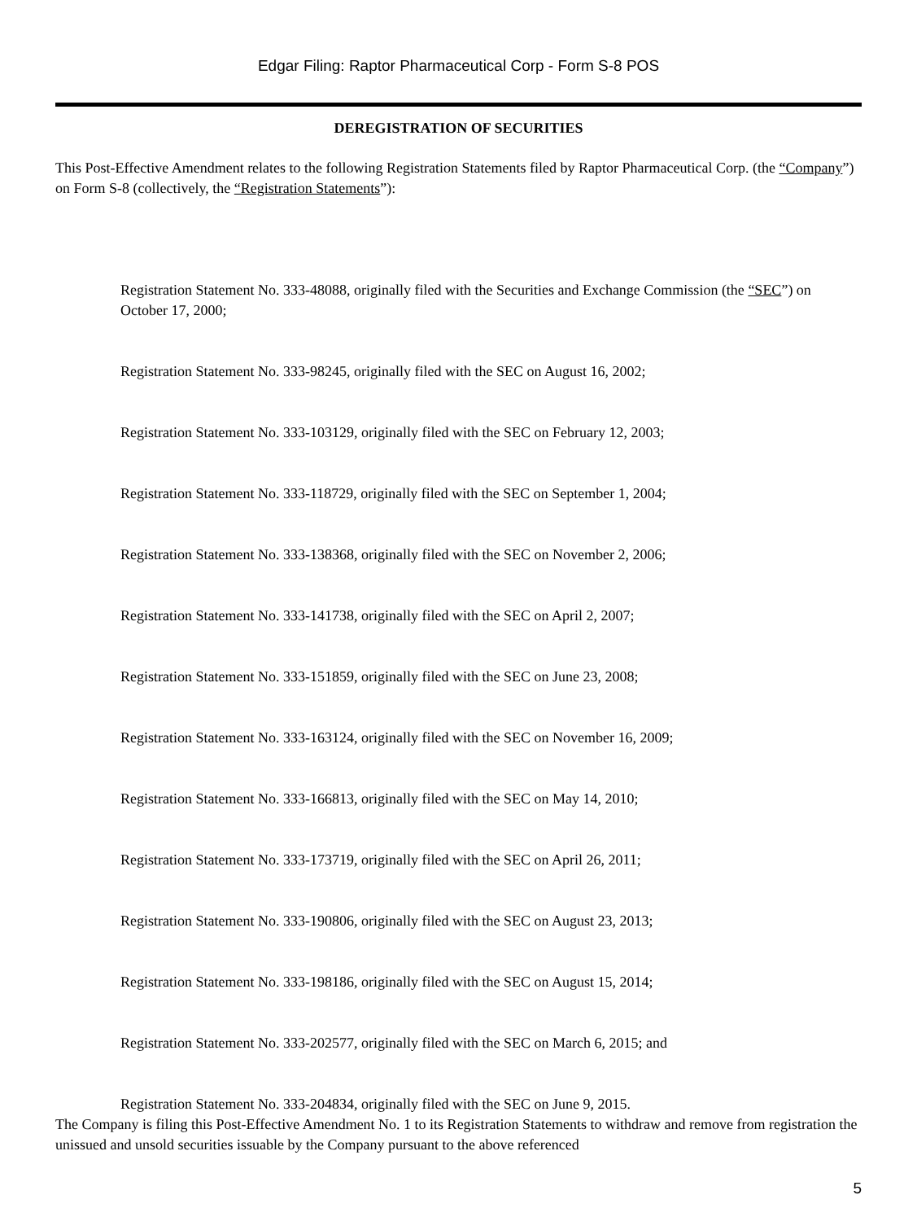Edgar Filing: Raptor Pharmaceutical Corp - Form S-8 POS
DEREGISTRATION OF SECURITIES
This Post-Effective Amendment relates to the following Registration Statements filed by Raptor Pharmaceutical Corp. (the “Company”) on Form S-8 (collectively, the “Registration Statements”):
Registration Statement No. 333-48088, originally filed with the Securities and Exchange Commission (the “SEC”) on October 17, 2000;
Registration Statement No. 333-98245, originally filed with the SEC on August 16, 2002;
Registration Statement No. 333-103129, originally filed with the SEC on February 12, 2003;
Registration Statement No. 333-118729, originally filed with the SEC on September 1, 2004;
Registration Statement No. 333-138368, originally filed with the SEC on November 2, 2006;
Registration Statement No. 333-141738, originally filed with the SEC on April 2, 2007;
Registration Statement No. 333-151859, originally filed with the SEC on June 23, 2008;
Registration Statement No. 333-163124, originally filed with the SEC on November 16, 2009;
Registration Statement No. 333-166813, originally filed with the SEC on May 14, 2010;
Registration Statement No. 333-173719, originally filed with the SEC on April 26, 2011;
Registration Statement No. 333-190806, originally filed with the SEC on August 23, 2013;
Registration Statement No. 333-198186, originally filed with the SEC on August 15, 2014;
Registration Statement No. 333-202577, originally filed with the SEC on March 6, 2015; and
Registration Statement No. 333-204834, originally filed with the SEC on June 9, 2015.
The Company is filing this Post-Effective Amendment No. 1 to its Registration Statements to withdraw and remove from registration the unissued and unsold securities issuable by the Company pursuant to the above referenced
5